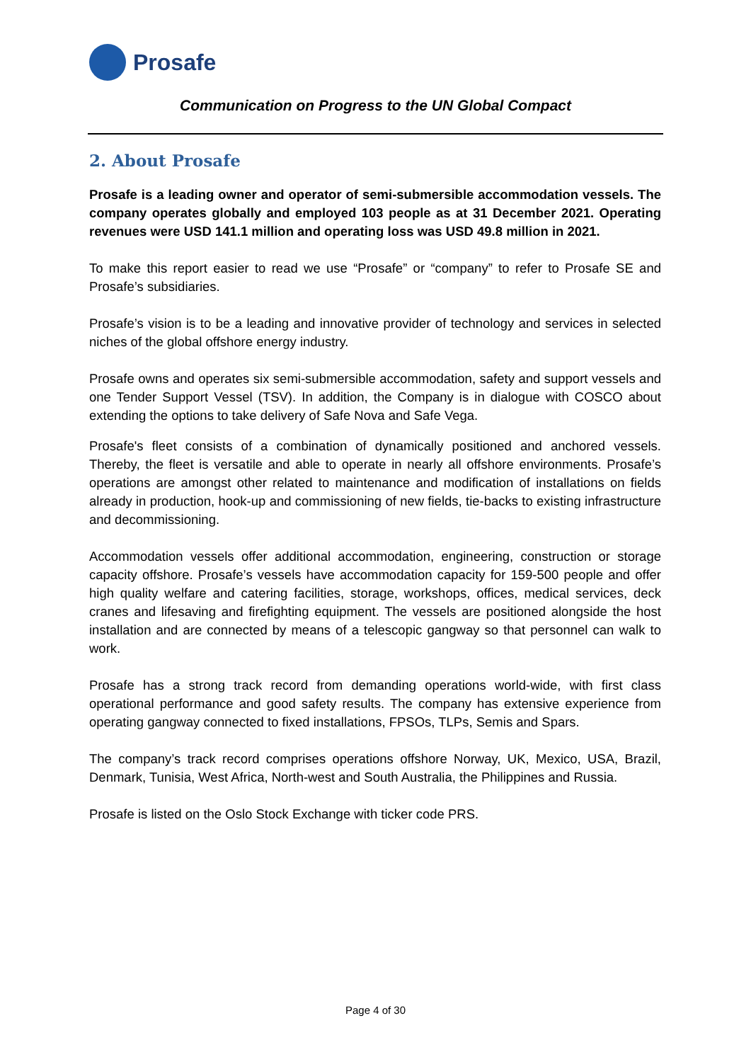Prosafe
Communication on Progress to the UN Global Compact
2. About Prosafe
Prosafe is a leading owner and operator of semi-submersible accommodation vessels. The company operates globally and employed 103 people as at 31 December 2021. Operating revenues were USD 141.1 million and operating loss was USD 49.8 million in 2021.
To make this report easier to read we use “Prosafe” or “company” to refer to Prosafe SE and Prosafe’s subsidiaries.
Prosafe’s vision is to be a leading and innovative provider of technology and services in selected niches of the global offshore energy industry.
Prosafe owns and operates six semi-submersible accommodation, safety and support vessels and one Tender Support Vessel (TSV). In addition, the Company is in dialogue with COSCO about extending the options to take delivery of Safe Nova and Safe Vega.
Prosafe's fleet consists of a combination of dynamically positioned and anchored vessels. Thereby, the fleet is versatile and able to operate in nearly all offshore environments. Prosafe’s operations are amongst other related to maintenance and modification of installations on fields already in production, hook-up and commissioning of new fields, tie-backs to existing infrastructure and decommissioning.
Accommodation vessels offer additional accommodation, engineering, construction or storage capacity offshore. Prosafe’s vessels have accommodation capacity for 159-500 people and offer high quality welfare and catering facilities, storage, workshops, offices, medical services, deck cranes and lifesaving and firefighting equipment. The vessels are positioned alongside the host installation and are connected by means of a telescopic gangway so that personnel can walk to work.
Prosafe has a strong track record from demanding operations world-wide, with first class operational performance and good safety results. The company has extensive experience from operating gangway connected to fixed installations, FPSOs, TLPs, Semis and Spars.
The company’s track record comprises operations offshore Norway, UK, Mexico, USA, Brazil, Denmark, Tunisia, West Africa, North-west and South Australia, the Philippines and Russia.
Prosafe is listed on the Oslo Stock Exchange with ticker code PRS.
Page 4 of 30